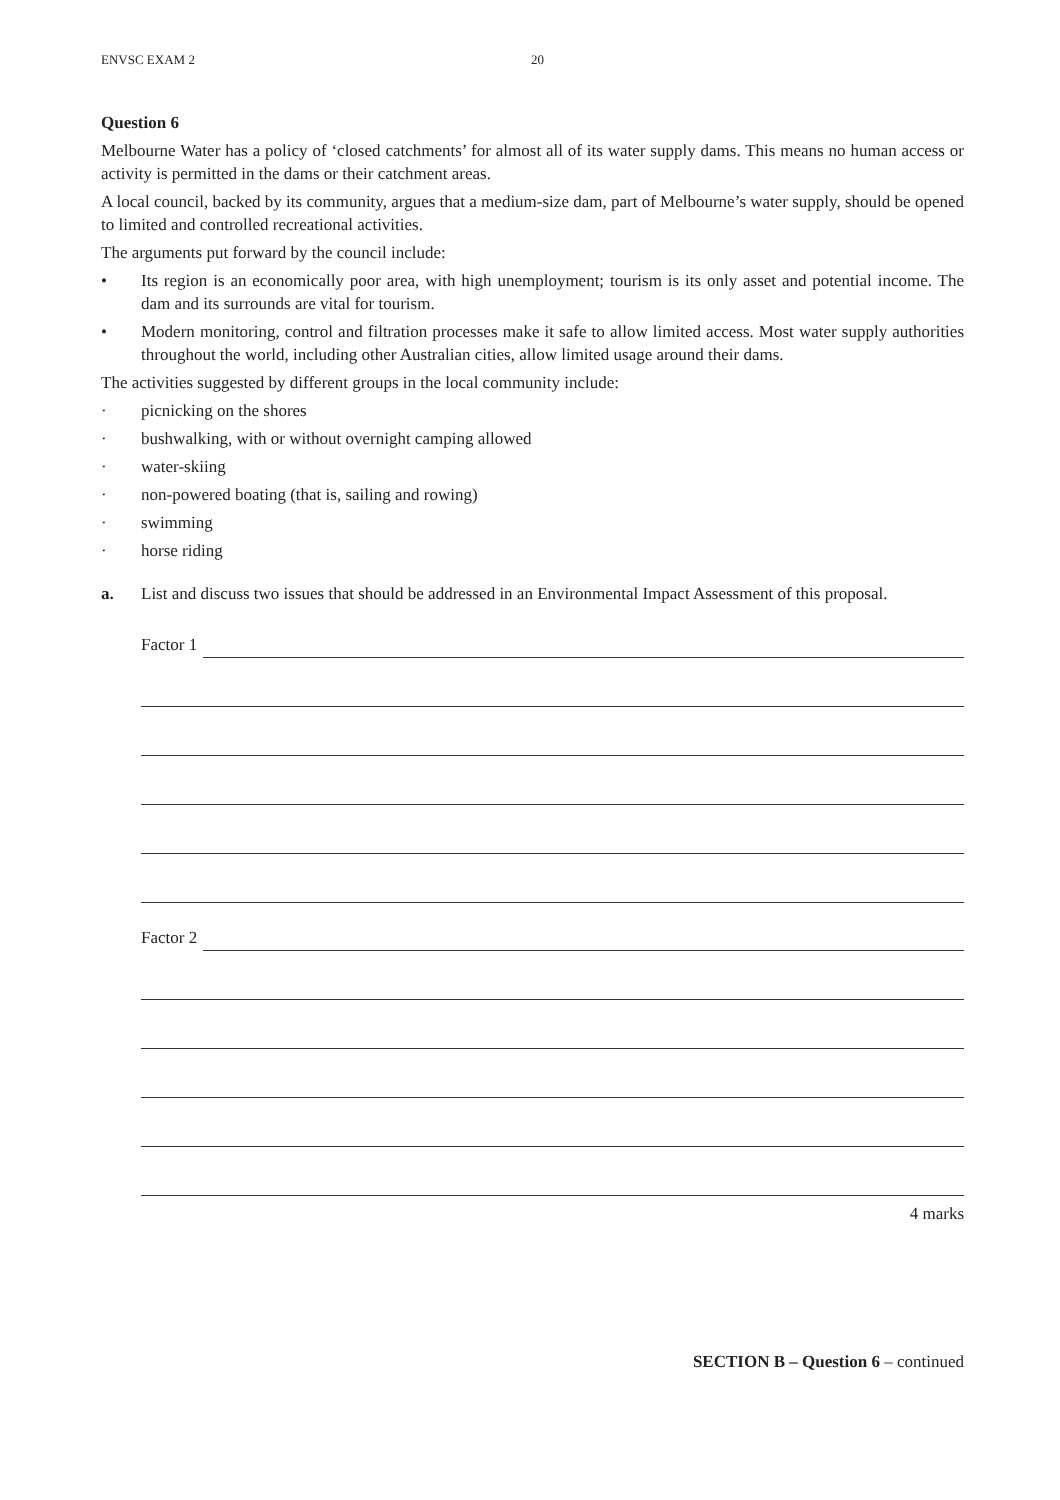ENVSC EXAM 2 20
Question 6
Melbourne Water has a policy of ‘closed catchments’ for almost all of its water supply dams. This means no human access or activity is permitted in the dams or their catchment areas.
A local council, backed by its community, argues that a medium-size dam, part of Melbourne’s water supply, should be opened to limited and controlled recreational activities.
The arguments put forward by the council include:
• Its region is an economically poor area, with high unemployment; tourism is its only asset and potential income. The dam and its surrounds are vital for tourism.
• Modern monitoring, control and filtration processes make it safe to allow limited access. Most water supply authorities throughout the world, including other Australian cities, allow limited usage around their dams.
The activities suggested by different groups in the local community include:
· picnicking on the shores
· bushwalking, with or without overnight camping allowed
· water-skiing
· non-powered boating (that is, sailing and rowing)
· swimming
· horse riding
a. List and discuss two issues that should be addressed in an Environmental Impact Assessment of this proposal.
Factor 1
Factor 2
4 marks
SECTION B – Question 6 – continued